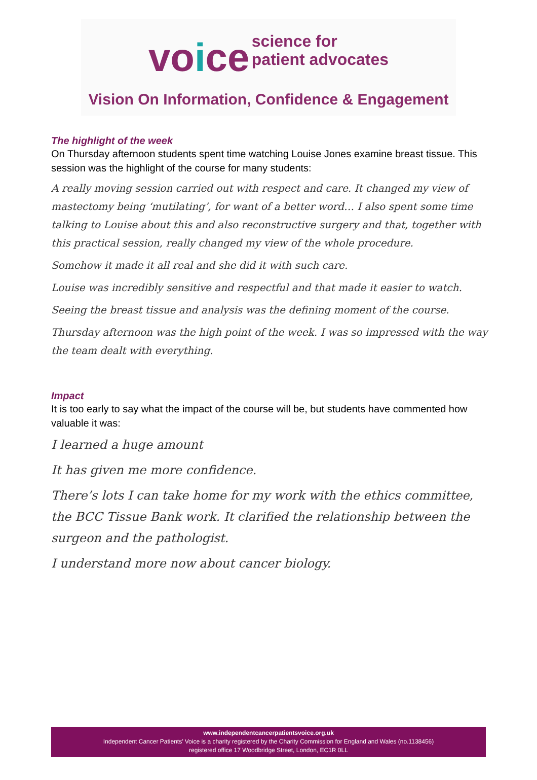voice
science for
patient advocates
Vision On Information, Confidence & Engagement
The highlight of the week
On Thursday afternoon students spent time watching Louise Jones examine breast tissue. This session was the highlight of the course for many students:
A really moving session carried out with respect and care. It changed my view of mastectomy being ‘mutilating’, for want of a better word… I also spent some time talking to Louise about this and also reconstructive surgery and that, together with this practical session, really changed my view of the whole procedure.
Somehow it made it all real and she did it with such care.
Louise was incredibly sensitive and respectful and that made it easier to watch.
Seeing the breast tissue and analysis was the defining moment of the course.
Thursday afternoon was the high point of the week. I was so impressed with the way the team dealt with everything.
Impact
It is too early to say what the impact of the course will be, but students have commented how valuable it was:
I learned a huge amount
It has given me more confidence.
There’s lots I can take home for my work with the ethics committee, the BCC Tissue Bank work. It clarified the relationship between the surgeon and the pathologist.
I understand more now about cancer biology.
www.independentcancerpatientsvoice.org.uk
Independent Cancer Patients’ Voice is a charity registered by the Charity Commission for England and Wales (no.1138456)
registered office 17 Woodbridge Street, London, EC1R 0LL